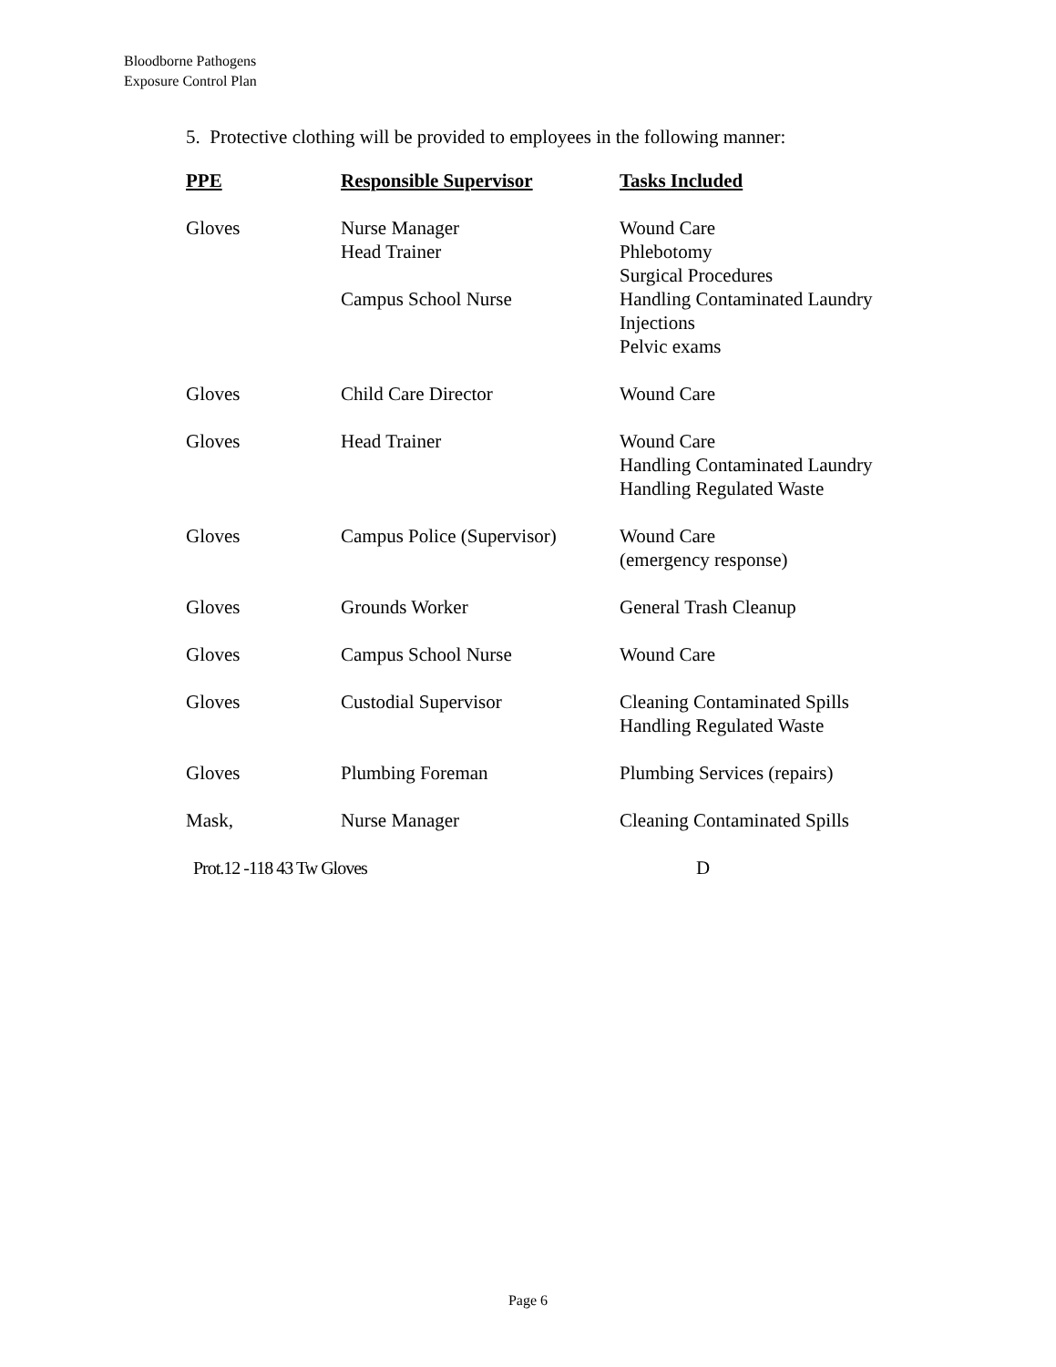Bloodborne Pathogens
Exposure Control Plan
5. Protective clothing will be provided to employees in the following manner:
| PPE | Responsible Supervisor | Tasks Included |
| --- | --- | --- |
| Gloves | Nurse Manager Head Trainer | Wound Care Phlebotomy Surgical Procedures |
| | Campus School Nurse | Handling Contaminated Laundry Injections Pelvic exams |
| Gloves | Child Care Director | Wound Care |
| Gloves | Head Trainer | Wound Care Handling Contaminated Laundry Handling Regulated Waste |
| Gloves | Campus Police (Supervisor) | Wound Care (emergency response) |
| Gloves | Grounds Worker | General Trash Cleanup |
| Gloves | Campus School Nurse | Wound Care |
| Gloves | Custodial Supervisor | Cleaning Contaminated Spills Handling Regulated Waste |
| Gloves | Plumbing Foreman | Plumbing Services (repairs) |
| Mask, | Nurse Manager | Cleaning Contaminated Spills |
| Prot.12 -118 43 Tw Gloves | | D |
Page 6